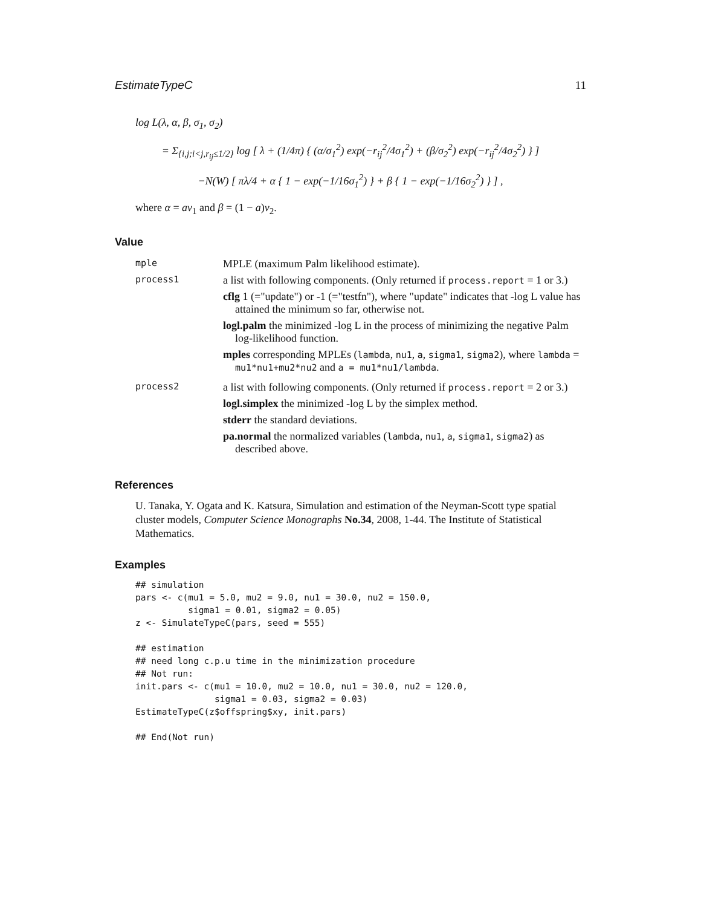EstimateTypeC 11
log L(λ, α, β, σ<sub>1</sub>, σ<sub>2</sub>)
= Σ<sub>{i,j;i<j,r<sub>ij</sub>≤1/2}</sub> log [ λ + (1/4π) { (α/σ<sub>1</sub><sup>2</sup>) exp(−r<sub>ij</sub><sup>2</sup>/4σ<sub>1</sub><sup>2</sup>) + (β/σ<sub>2</sub><sup>2</sup>) exp(−r<sub>ij</sub><sup>2</sup>/4σ<sub>2</sub><sup>2</sup>) } ]
−N(W) [ πλ/4 + α { 1 − exp(−1/16σ<sub>1</sub><sup>2</sup>) } + β { 1 − exp(−1/16σ<sub>2</sub><sup>2</sup>) } ] ,
where α = aν<sub>1</sub> and β = (1 − a)ν<sub>2</sub>.
Value
| mple | MPLE (maximum Palm likelihood estimate). |
| process1 | a list with following components. (Only returned if process.report = 1 or 3.) cflg 1 (="update") or -1 (="testfn"), where "update" indicates that -log L value has attained the minimum so far, otherwise not. logl.palm the minimized -log L in the process of minimizing the negative Palm log-likelihood function. mples corresponding MPLEs ( lambda , nu1 , a , sigma1 , sigma2 ), where lambda = mu1*nu1+mu2*nu2 and a = mu1*nu1/lambda . |
| process2 | a list with following components. (Only returned if process.report = 2 or 3.) logl.simplex the minimized -log L by the simplex method. stderr the standard deviations. pa.normal the normalized variables ( lambda , nu1 , a , sigma1 , sigma2 ) as described above. |
References
U. Tanaka, Y. Ogata and K. Katsura, Simulation and estimation of the Neyman-Scott type spatial cluster models, Computer Science Monographs No.34, 2008, 1-44. The Institute of Statistical Mathematics.
Examples
## simulation
pars <- c(mu1 = 5.0, mu2 = 9.0, nu1 = 30.0, nu2 = 150.0,
          sigma1 = 0.01, sigma2 = 0.05)
z <- SimulateTypeC(pars, seed = 555)

## estimation
## need long c.p.u time in the minimization procedure
## Not run:
init.pars <- c(mu1 = 10.0, mu2 = 10.0, nu1 = 30.0, nu2 = 120.0,
               sigma1 = 0.03, sigma2 = 0.03)
EstimateTypeC(z$offspring$xy, init.pars)

## End(Not run)